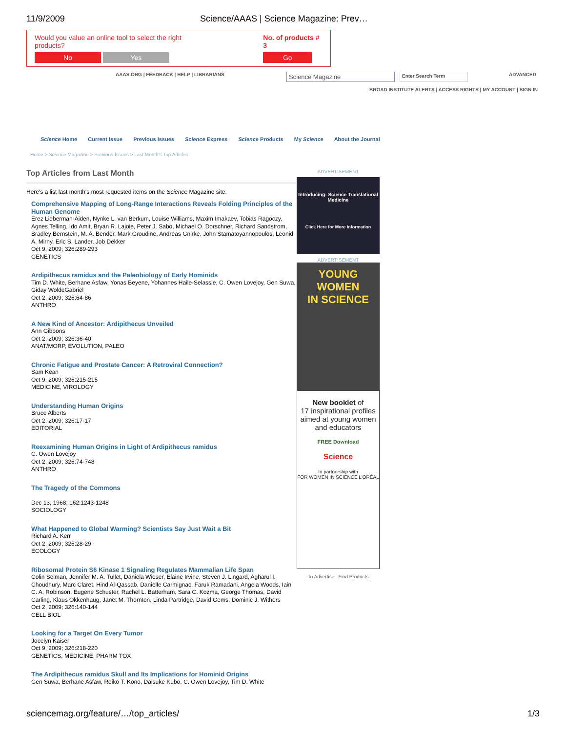11/9/2009 Science/AAAS | Science Magazine: Prev…
Would you value an online tool to select the right products?
No Yes
No. of products # 3
Go
AAAS.ORG | FEEDBACK | HELP | LIBRARIANS
Science Magazine
Enter Search Term ADVANCED
BROAD INSTITUTE ALERTS | ACCESS RIGHTS | MY ACCOUNT | SIGN IN
Science Home Current Issue Previous Issues Science Express Science Products My Science About the Journal
Home > Science Magazine > Previous Issues > Last Month's Top Articles
Top Articles from Last Month
Here's a list last month's most requested items on the Science Magazine site.
Comprehensive Mapping of Long-Range Interactions Reveals Folding Principles of the Human Genome
Erez Lieberman-Aiden, Nynke L. van Berkum, Louise Williams, Maxim Imakaev, Tobias Ragoczy, Agnes Telling, Ido Amit, Bryan R. Lajoie, Peter J. Sabo, Michael O. Dorschner, Richard Sandstrom, Bradley Bernstein, M. A. Bender, Mark Groudine, Andreas Gnirke, John Stamatoyannopoulos, Leonid A. Mirny, Eric S. Lander, Job Dekker
Oct 9, 2009; 326:289-293
GENETICS
Ardipithecus ramidus and the Paleobiology of Early Hominids
Tim D. White, Berhane Asfaw, Yonas Beyene, Yohannes Haile-Selassie, C. Owen Lovejoy, Gen Suwa, Giday WoldeGabriel
Oct 2, 2009; 326:64-86
ANTHRO
A New Kind of Ancestor: Ardipithecus Unveiled
Ann Gibbons
Oct 2, 2009; 326:36-40
ANAT/MORP, EVOLUTION, PALEO
Chronic Fatigue and Prostate Cancer: A Retroviral Connection?
Sam Kean
Oct 9, 2009; 326:215-215
MEDICINE, VIROLOGY
Understanding Human Origins
Bruce Alberts
Oct 2, 2009; 326:17-17
EDITORIAL
Reexamining Human Origins in Light of Ardipithecus ramidus
C. Owen Lovejoy
Oct 2, 2009; 326:74-748
ANTHRO
The Tragedy of the Commons
Dec 13, 1968; 162:1243-1248
SOCIOLOGY
What Happened to Global Warming? Scientists Say Just Wait a Bit
Richard A. Kerr
Oct 2, 2009; 326:28-29
ECOLOGY
Ribosomal Protein S6 Kinase 1 Signaling Regulates Mammalian Life Span
Colin Selman, Jennifer M. A. Tullet, Daniela Wieser, Elaine Irvine, Steven J. Lingard, Agharul I. Choudhury, Marc Claret, Hind Al-Qassab, Danielle Carmignac, Faruk Ramadani, Angela Woods, Iain C. A. Robinson, Eugene Schuster, Rachel L. Batterham, Sara C. Kozma, George Thomas, David Carling, Klaus Okkenhaug, Janet M. Thornton, Linda Partridge, David Gems, Dominic J. Withers
Oct 2, 2009; 326:140-144
CELL BIOL
Looking for a Target On Every Tumor
Jocelyn Kaiser
Oct 9, 2009; 326:218-220
GENETICS, MEDICINE, PHARM TOX
The Ardipithecus ramidus Skull and Its Implications for Hominid Origins
Gen Suwa, Berhane Asfaw, Reiko T. Kono, Daisuke Kubo, C. Owen Lovejoy, Tim D. White
ADVERTISEMENT
Introducing: Science Translational Medicine
Click Here for More Information
ADVERTISEMENT
YOUNG WOMEN
IN SCIENCE
New booklet of
17 inspirational profiles aimed at young women and educators
FREE Download
Science
In partnership with
FOR WOMEN IN SCIENCE L'ORÉAL
To Advertise Find Products
sciencemag.org/feature/…/top_articles/ 1/3